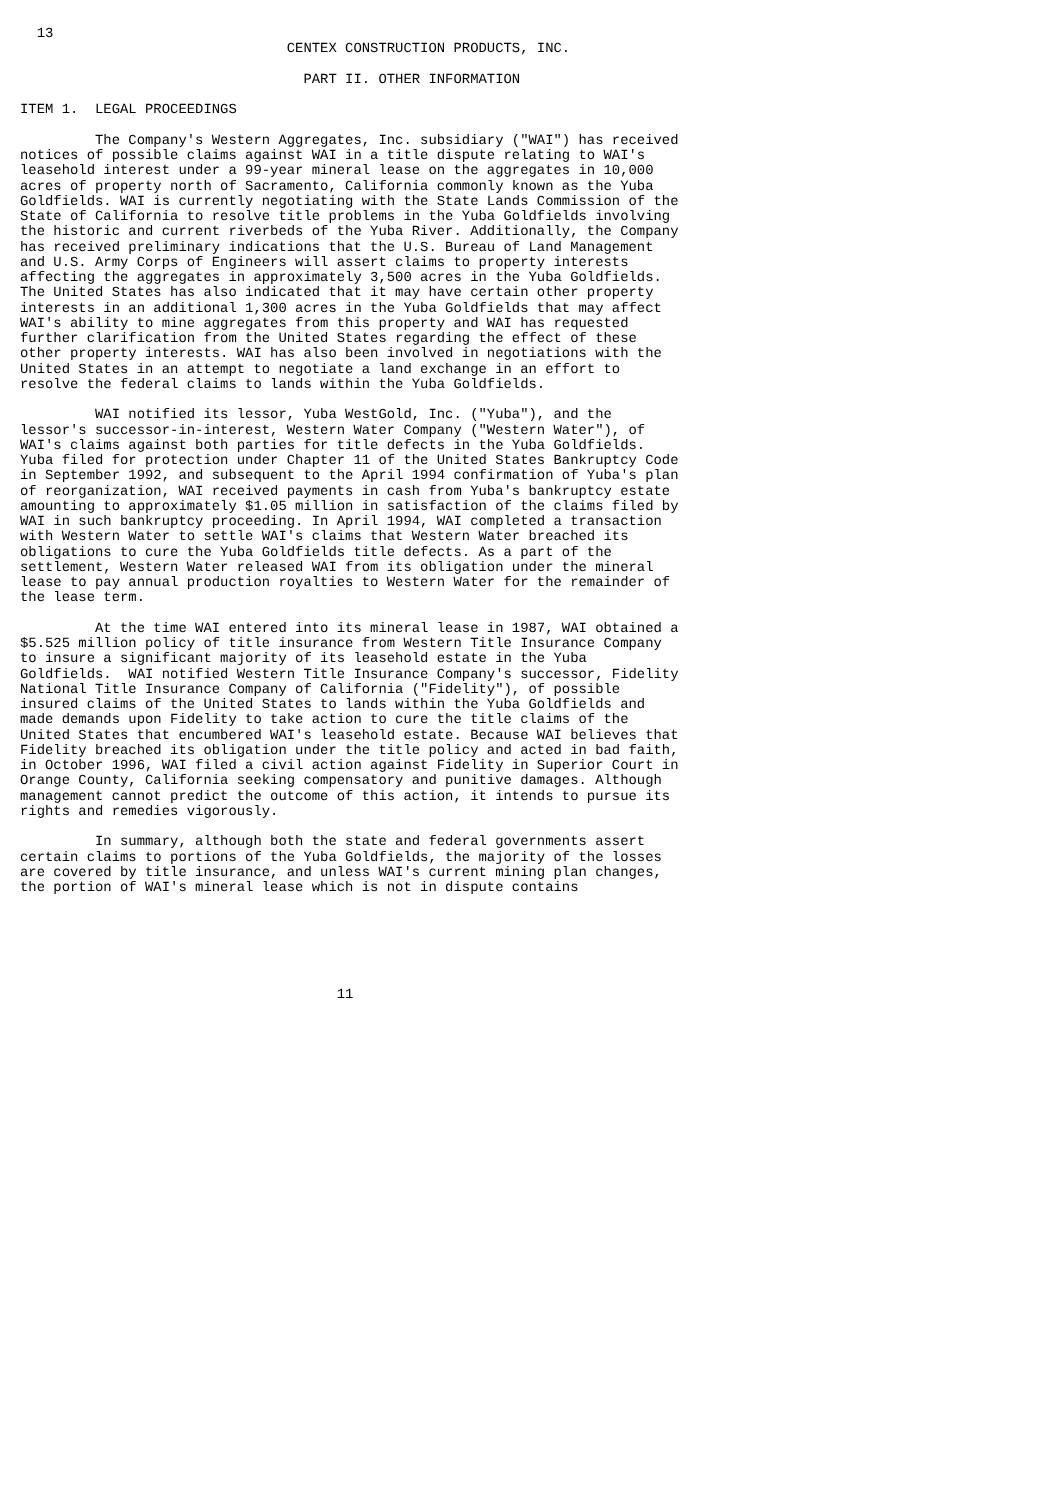13
                                CENTEX CONSTRUCTION PRODUCTS, INC.

                                  PART II. OTHER INFORMATION

ITEM 1.  LEGAL PROCEEDINGS

         The Company's Western Aggregates, Inc. subsidiary ("WAI") has received
notices of possible claims against WAI in a title dispute relating to WAI's
leasehold interest under a 99-year mineral lease on the aggregates in 10,000
acres of property north of Sacramento, California commonly known as the Yuba
Goldfields. WAI is currently negotiating with the State Lands Commission of the
State of California to resolve title problems in the Yuba Goldfields involving
the historic and current riverbeds of the Yuba River. Additionally, the Company
has received preliminary indications that the U.S. Bureau of Land Management
and U.S. Army Corps of Engineers will assert claims to property interests
affecting the aggregates in approximately 3,500 acres in the Yuba Goldfields.
The United States has also indicated that it may have certain other property
interests in an additional 1,300 acres in the Yuba Goldfields that may affect
WAI's ability to mine aggregates from this property and WAI has requested
further clarification from the United States regarding the effect of these
other property interests. WAI has also been involved in negotiations with the
United States in an attempt to negotiate a land exchange in an effort to
resolve the federal claims to lands within the Yuba Goldfields.

         WAI notified its lessor, Yuba WestGold, Inc. ("Yuba"), and the
lessor's successor-in-interest, Western Water Company ("Western Water"), of
WAI's claims against both parties for title defects in the Yuba Goldfields.
Yuba filed for protection under Chapter 11 of the United States Bankruptcy Code
in September 1992, and subsequent to the April 1994 confirmation of Yuba's plan
of reorganization, WAI received payments in cash from Yuba's bankruptcy estate
amounting to approximately $1.05 million in satisfaction of the claims filed by
WAI in such bankruptcy proceeding. In April 1994, WAI completed a transaction
with Western Water to settle WAI's claims that Western Water breached its
obligations to cure the Yuba Goldfields title defects. As a part of the
settlement, Western Water released WAI from its obligation under the mineral
lease to pay annual production royalties to Western Water for the remainder of
the lease term.

         At the time WAI entered into its mineral lease in 1987, WAI obtained a
$5.525 million policy of title insurance from Western Title Insurance Company
to insure a significant majority of its leasehold estate in the Yuba
Goldfields.  WAI notified Western Title Insurance Company's successor, Fidelity
National Title Insurance Company of California ("Fidelity"), of possible
insured claims of the United States to lands within the Yuba Goldfields and
made demands upon Fidelity to take action to cure the title claims of the
United States that encumbered WAI's leasehold estate. Because WAI believes that
Fidelity breached its obligation under the title policy and acted in bad faith,
in October 1996, WAI filed a civil action against Fidelity in Superior Court in
Orange County, California seeking compensatory and punitive damages. Although
management cannot predict the outcome of this action, it intends to pursue its
rights and remedies vigorously.

         In summary, although both the state and federal governments assert
certain claims to portions of the Yuba Goldfields, the majority of the losses
are covered by title insurance, and unless WAI's current mining plan changes,
the portion of WAI's mineral lease which is not in dispute contains






                                      11